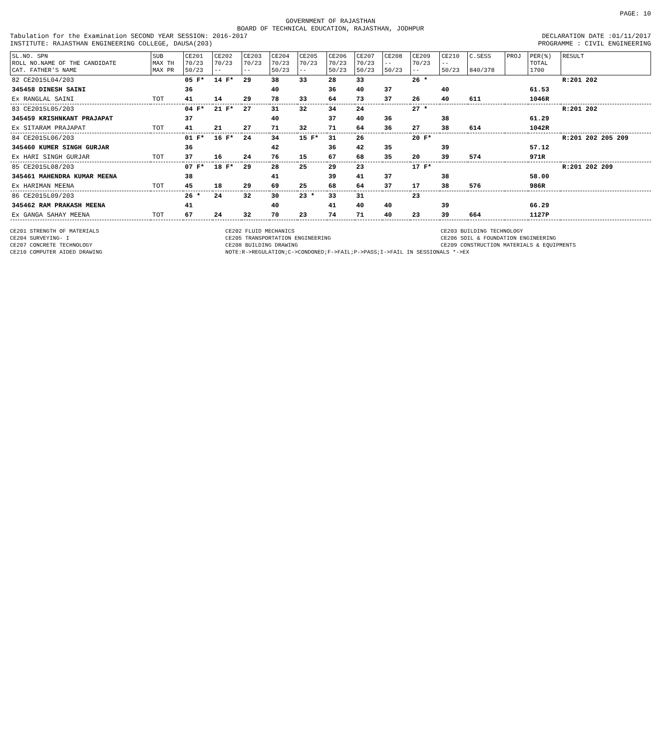PAGE: 10
GOVERNMENT OF RAJASTHAN
BOARD OF TECHNICAL EDUCATION, RAJASTHAN, JODHPUR
Tabulation for the Examination SECOND YEAR SESSION: 2016-2017 DECLARATION DATE :01/11/2017
INSTITUTE: RAJASTHAN ENGINEERING COLLEGE, DAUSA(203) PROGRAMME : CIVIL ENGINEERING
| SL.NO. SPN ROLL NO.NAME OF THE CANDIDATE CAT. FATHER'S NAME | SUB MAX TH MAX PR | CE201 70/23 50/23 | CE202 70/23 -- | CE203 70/23 -- | CE204 70/23 50/23 | CE205 70/23 -- | CE206 70/23 50/23 | CE207 70/23 50/23 | CE208 -- 50/23 | CE209 70/23 -- | CE210 -- 50/23 | C.SESS 840/378 | PROJ | PER(%) TOTAL 1700 | RESULT |
| --- | --- | --- | --- | --- | --- | --- | --- | --- | --- | --- | --- | --- | --- | --- | --- |
| 82 CE2015L04/203 | | 05 F* | 14 F* | 29 | 38 | 33 | 28 | 33 | | 26 * | | | | | R:201 202 |
| 345458 DINESH SAINI | | 36 | | | 40 | | 36 | 40 | 37 | | 40 | | | 61.53 | |
| Ex RANGLAL SAINI | TOT | 41 | 14 | 29 | 78 | 33 | 64 | 73 | 37 | 26 | 40 | 611 | | 1046R | |
| 83 CE2015L05/203 | | 04 F* | 21 F* | 27 | 31 | 32 | 34 | 24 | | 27 * | | | | | R:201 202 |
| 345459 KRISHNKANT PRAJAPAT | | 37 | | | 40 | | 37 | 40 | 36 | | 38 | | | 61.29 | |
| Ex SITARAM PRAJAPAT | TOT | 41 | 21 | 27 | 71 | 32 | 71 | 64 | 36 | 27 | 38 | 614 | | 1042R | |
| 84 CE2015L06/203 | | 01 F* | 16 F* | 24 | 34 | 15 F* | 31 | 26 | | 20 F* | | | | | R:201 202 205 209 |
| 345460 KUMER SINGH GURJAR | | 36 | | | 42 | | 36 | 42 | 35 | | 39 | | | 57.12 | |
| Ex HARI SINGH GURJAR | TOT | 37 | 16 | 24 | 76 | 15 | 67 | 68 | 35 | 20 | 39 | 574 | | 971R | |
| 85 CE2015L08/203 | | 07 F* | 18 F* | 29 | 28 | 25 | 29 | 23 | | 17 F* | | | | | R:201 202 209 |
| 345461 MAHENDRA KUMAR MEENA | | 38 | | | 41 | | 39 | 41 | 37 | | 38 | | | 58.00 | |
| Ex HARIMAN MEENA | TOT | 45 | 18 | 29 | 69 | 25 | 68 | 64 | 37 | 17 | 38 | 576 | | 986R | |
| 86 CE2015L09/203 | | 26 * | 24 | 32 | 30 | 23 * | 33 | 31 | | 23 | | | | | |
| 345462 RAM PRAKASH MEENA | | 41 | | | 40 | | 41 | 40 | 40 | | 39 | | | 66.29 | |
| Ex GANGA SAHAY MEENA | TOT | 67 | 24 | 32 | 70 | 23 | 74 | 71 | 40 | 23 | 39 | 664 | | 1127P | |
CE201 STRENGTH OF MATERIALS
CE202 FLUID MECHANICS
CE203 BUILDING TECHNOLOGY
CE204 SURVEYING- I
CE205 TRANSPORTATION ENGINEERING
CE206 SOIL & FOUNDATION ENGINEERING
CE207 CONCRETE TECHNOLOGY
CE208 BUILDING DRAWING
CE209 CONSTRUCTION MATERIALS & EQUIPMENTS
CE210 COMPUTER AIDED DRAWING
NOTE:R->REGULATION;C->CONDONED;F->FAIL;P->PASS;I->FAIL IN SESSIONALS *->EX